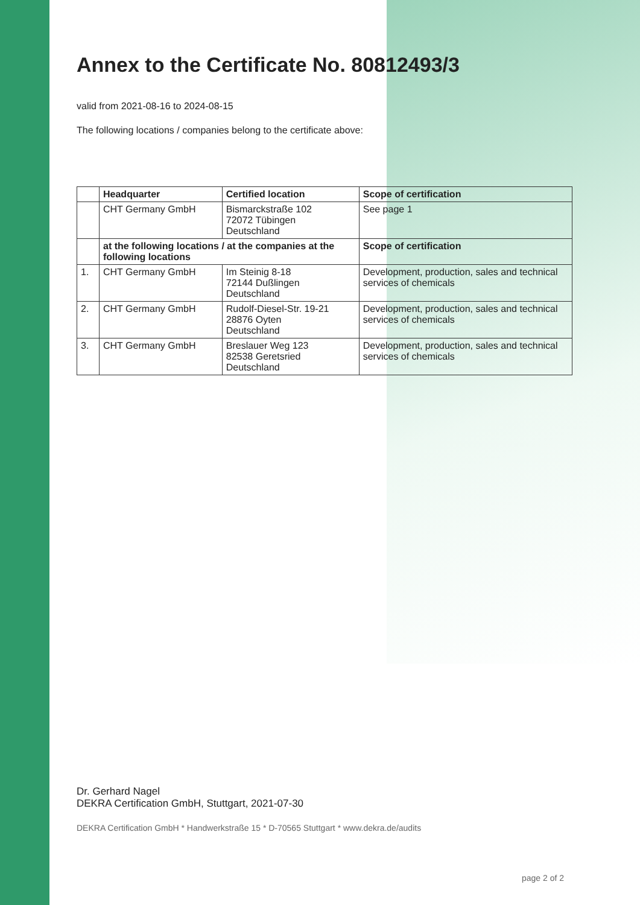Annex to the Certificate No. 80812493/3
valid from 2021-08-16 to 2024-08-15
The following locations / companies belong to the certificate above:
| | Headquarter | Certified location | Scope of certification |
| --- | --- | --- | --- |
| | CHT Germany GmbH | Bismarckstraße 102 72072 Tübingen Deutschland | See page 1 |
| | at the following locations / at the companies at the following locations | | Scope of certification |
| 1. | CHT Germany GmbH | Im Steinig 8-18 72144 Dußlingen Deutschland | Development, production, sales and technical services of chemicals |
| 2. | CHT Germany GmbH | Rudolf-Diesel-Str. 19-21 28876 Oyten Deutschland | Development, production, sales and technical services of chemicals |
| 3. | CHT Germany GmbH | Breslauer Weg 123 82538 Geretsried Deutschland | Development, production, sales and technical services of chemicals |
Dr. Gerhard Nagel
DEKRA Certification GmbH, Stuttgart, 2021-07-30
DEKRA Certification GmbH * Handwerkstraße 15 * D-70565 Stuttgart * www.dekra.de/audits
page 2 of 2